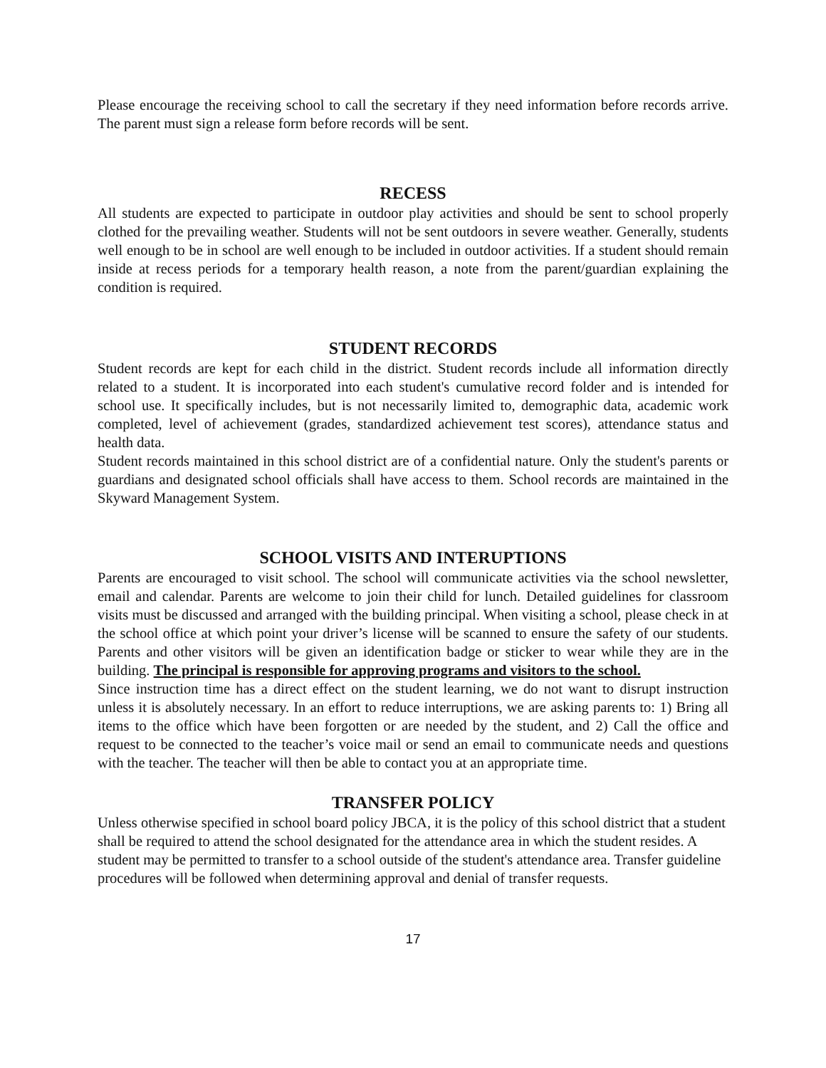Please encourage the receiving school to call the secretary if they need information before records arrive. The parent must sign a release form before records will be sent.
RECESS
All students are expected to participate in outdoor play activities and should be sent to school properly clothed for the prevailing weather. Students will not be sent outdoors in severe weather. Generally, students well enough to be in school are well enough to be included in outdoor activities. If a student should remain inside at recess periods for a temporary health reason, a note from the parent/guardian explaining the condition is required.
STUDENT RECORDS
Student records are kept for each child in the district. Student records include all information directly related to a student. It is incorporated into each student's cumulative record folder and is intended for school use. It specifically includes, but is not necessarily limited to, demographic data, academic work completed, level of achievement (grades, standardized achievement test scores), attendance status and health data.
Student records maintained in this school district are of a confidential nature. Only the student's parents or guardians and designated school officials shall have access to them. School records are maintained in the Skyward Management System.
SCHOOL VISITS AND INTERUPTIONS
Parents are encouraged to visit school. The school will communicate activities via the school newsletter, email and calendar. Parents are welcome to join their child for lunch. Detailed guidelines for classroom visits must be discussed and arranged with the building principal. When visiting a school, please check in at the school office at which point your driver’s license will be scanned to ensure the safety of our students. Parents and other visitors will be given an identification badge or sticker to wear while they are in the building. The principal is responsible for approving programs and visitors to the school.
Since instruction time has a direct effect on the student learning, we do not want to disrupt instruction unless it is absolutely necessary. In an effort to reduce interruptions, we are asking parents to: 1) Bring all items to the office which have been forgotten or are needed by the student, and 2) Call the office and request to be connected to the teacher’s voice mail or send an email to communicate needs and questions with the teacher. The teacher will then be able to contact you at an appropriate time.
TRANSFER POLICY
Unless otherwise specified in school board policy JBCA, it is the policy of this school district that a student shall be required to attend the school designated for the attendance area in which the student resides. A student may be permitted to transfer to a school outside of the student's attendance area. Transfer guideline procedures will be followed when determining approval and denial of transfer requests.
17